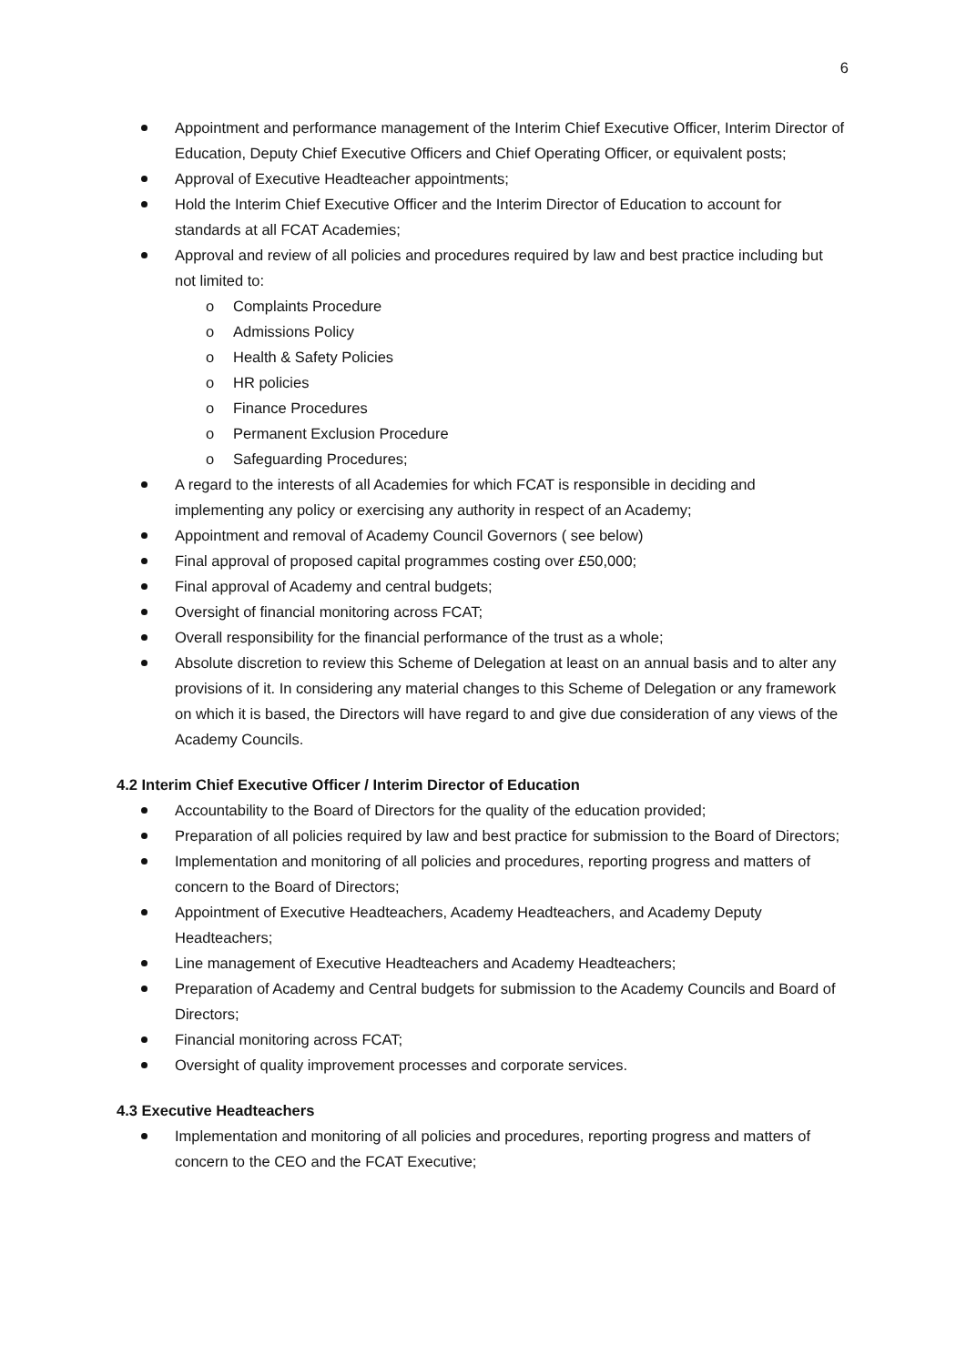6
Appointment and performance management of the Interim Chief Executive Officer, Interim Director of Education, Deputy Chief Executive Officers and Chief Operating Officer, or equivalent posts;
Approval of Executive Headteacher appointments;
Hold the Interim Chief Executive Officer and the Interim Director of Education to account for standards at all FCAT Academies;
Approval and review of all policies and procedures required by law and best practice including but not limited to:
o Complaints Procedure
o Admissions Policy
o Health & Safety Policies
o HR policies
o Finance Procedures
o Permanent Exclusion Procedure
o Safeguarding Procedures;
A regard to the interests of all Academies for which FCAT is responsible in deciding and implementing any policy or exercising any authority in respect of an Academy;
Appointment and removal of Academy Council Governors ( see below)
Final approval of proposed capital programmes costing over £50,000;
Final approval of Academy and central budgets;
Oversight of financial monitoring across FCAT;
Overall responsibility for the financial performance of the trust as a whole;
Absolute discretion to review this Scheme of Delegation at least on an annual basis and to alter any provisions of it. In considering any material changes to this Scheme of Delegation or any framework on which it is based, the Directors will have regard to and give due consideration of any views of the Academy Councils.
4.2 Interim Chief Executive Officer / Interim Director of Education
Accountability to the Board of Directors for the quality of the education provided;
Preparation of all policies required by law and best practice for submission to the Board of Directors;
Implementation and monitoring of all policies and procedures, reporting progress and matters of concern to the Board of Directors;
Appointment of Executive Headteachers, Academy Headteachers, and Academy Deputy Headteachers;
Line management of Executive Headteachers and Academy Headteachers;
Preparation of Academy and Central budgets for submission to the Academy Councils and Board of Directors;
Financial monitoring across FCAT;
Oversight of quality improvement processes and corporate services.
4.3 Executive Headteachers
Implementation and monitoring of all policies and procedures, reporting progress and matters of concern to the CEO and the FCAT Executive;